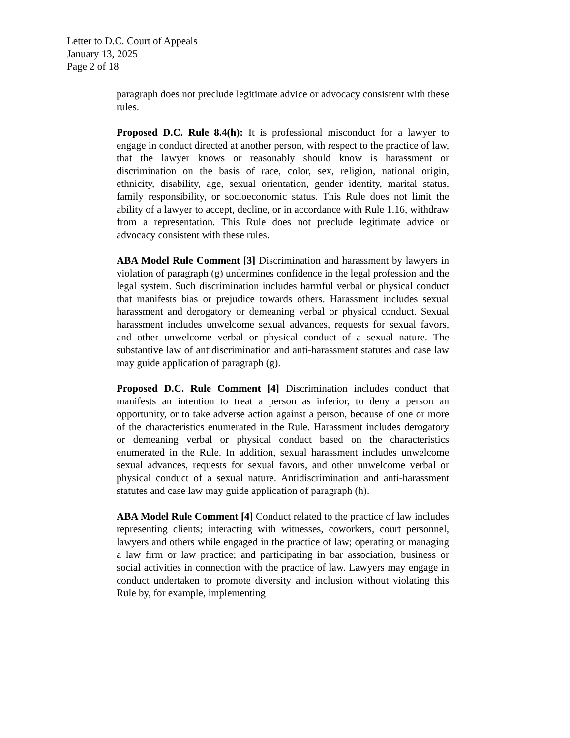Letter to D.C. Court of Appeals
January 13, 2025
Page 2 of 18
paragraph does not preclude legitimate advice or advocacy consistent with these rules.
Proposed D.C. Rule 8.4(h): It is professional misconduct for a lawyer to engage in conduct directed at another person, with respect to the practice of law, that the lawyer knows or reasonably should know is harassment or discrimination on the basis of race, color, sex, religion, national origin, ethnicity, disability, age, sexual orientation, gender identity, marital status, family responsibility, or socioeconomic status. This Rule does not limit the ability of a lawyer to accept, decline, or in accordance with Rule 1.16, withdraw from a representation. This Rule does not preclude legitimate advice or advocacy consistent with these rules.
ABA Model Rule Comment [3] Discrimination and harassment by lawyers in violation of paragraph (g) undermines confidence in the legal profession and the legal system. Such discrimination includes harmful verbal or physical conduct that manifests bias or prejudice towards others. Harassment includes sexual harassment and derogatory or demeaning verbal or physical conduct. Sexual harassment includes unwelcome sexual advances, requests for sexual favors, and other unwelcome verbal or physical conduct of a sexual nature. The substantive law of antidiscrimination and anti-harassment statutes and case law may guide application of paragraph (g).
Proposed D.C. Rule Comment [4] Discrimination includes conduct that manifests an intention to treat a person as inferior, to deny a person an opportunity, or to take adverse action against a person, because of one or more of the characteristics enumerated in the Rule. Harassment includes derogatory or demeaning verbal or physical conduct based on the characteristics enumerated in the Rule. In addition, sexual harassment includes unwelcome sexual advances, requests for sexual favors, and other unwelcome verbal or physical conduct of a sexual nature. Antidiscrimination and anti-harassment statutes and case law may guide application of paragraph (h).
ABA Model Rule Comment [4] Conduct related to the practice of law includes representing clients; interacting with witnesses, coworkers, court personnel, lawyers and others while engaged in the practice of law; operating or managing a law firm or law practice; and participating in bar association, business or social activities in connection with the practice of law. Lawyers may engage in conduct undertaken to promote diversity and inclusion without violating this Rule by, for example, implementing